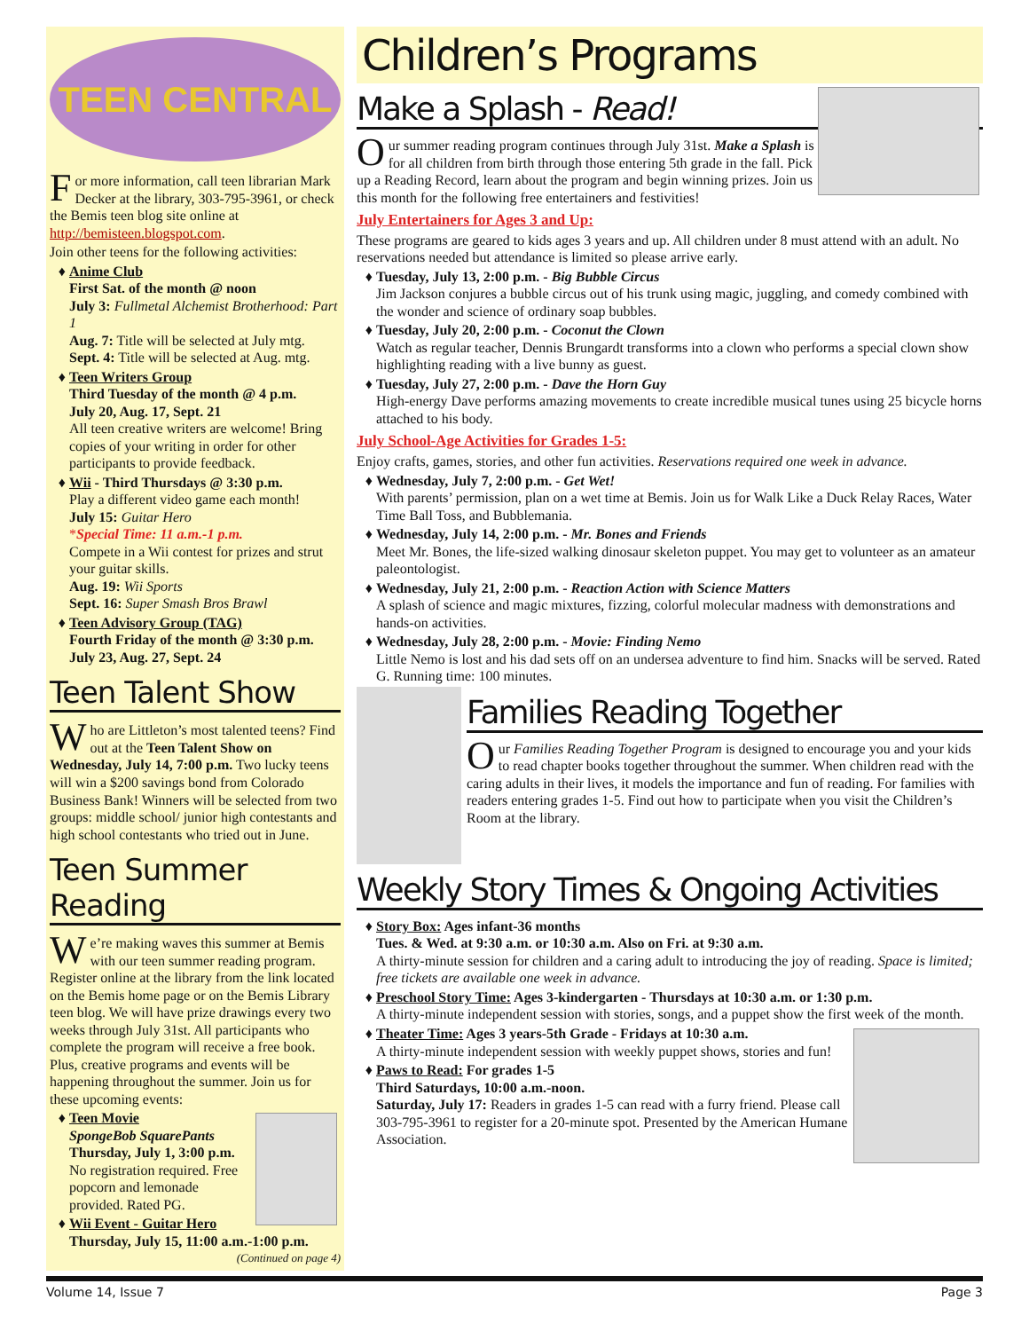TEEN CENTRAL
For more information, call teen librarian Mark Decker at the library, 303-795-3961, or check the Bemis teen blog site online at http://bemisteen.blogspot.com.
Join other teens for the following activities:
Anime Club
First Sat. of the month @ noon
July 3: Fullmetal Alchemist Brotherhood: Part 1
Aug. 7: Title will be selected at July mtg.
Sept. 4: Title will be selected at Aug. mtg.
Teen Writers Group
Third Tuesday of the month @ 4 p.m.
July 20, Aug. 17, Sept. 21
All teen creative writers are welcome! Bring copies of your writing in order for other participants to provide feedback.
Wii - Third Thursdays @ 3:30 p.m.
Play a different video game each month!
July 15: Guitar Hero
*Special Time: 11 a.m.-1 p.m.
Compete in a Wii contest for prizes and strut your guitar skills.
Aug. 19: Wii Sports
Sept. 16: Super Smash Bros Brawl
Teen Advisory Group (TAG)
Fourth Friday of the month @ 3:30 p.m.
July 23, Aug. 27, Sept. 24
Teen Talent Show
Who are Littleton’s most talented teens? Find out at the Teen Talent Show on Wednesday, July 14, 7:00 p.m. Two lucky teens will win a $200 savings bond from Colorado Business Bank! Winners will be selected from two groups: middle school/ junior high contestants and high school contestants who tried out in June.
Teen Summer Reading
We’re making waves this summer at Bemis with our teen summer reading program. Register online at the library from the link located on the Bemis home page or on the Bemis Library teen blog. We will have prize drawings every two weeks through July 31st. All participants who complete the program will receive a free book. Plus, creative programs and events will be happening throughout the summer. Join us for these upcoming events:
Teen Movie
SpongeBob SquarePants
Thursday, July 1, 3:00 p.m.
No registration required. Free popcorn and lemonade provided. Rated PG.
Wii Event - Guitar Hero
Thursday, July 15, 11:00 a.m.-1:00 p.m.
(Continued on page 4)
Children’s Programs
Make a Splash - Read!
Our summer reading program continues through July 31st. Make a Splash is for all children from birth through those entering 5th grade in the fall. Pick up a Reading Record, learn about the program and begin winning prizes. Join us this month for the following free entertainers and festivities!
July Entertainers for Ages 3 and Up:
These programs are geared to kids ages 3 years and up. All children under 8 must attend with an adult. No reservations needed but attendance is limited so please arrive early.
Tuesday, July 13, 2:00 p.m. - Big Bubble Circus
Jim Jackson conjures a bubble circus out of his trunk using magic, juggling, and comedy combined with the wonder and science of ordinary soap bubbles.
Tuesday, July 20, 2:00 p.m. - Coconut the Clown
Watch as regular teacher, Dennis Brungardt transforms into a clown who performs a special clown show highlighting reading with a live bunny as guest.
Tuesday, July 27, 2:00 p.m. - Dave the Horn Guy
High-energy Dave performs amazing movements to create incredible musical tunes using 25 bicycle horns attached to his body.
July School-Age Activities for Grades 1-5:
Enjoy crafts, games, stories, and other fun activities. Reservations required one week in advance.
Wednesday, July 7, 2:00 p.m. - Get Wet!
With parents’ permission, plan on a wet time at Bemis. Join us for Walk Like a Duck Relay Races, Water Time Ball Toss, and Bubblemania.
Wednesday, July 14, 2:00 p.m. - Mr. Bones and Friends
Meet Mr. Bones, the life-sized walking dinosaur skeleton puppet. You may get to volunteer as an amateur paleontologist.
Wednesday, July 21, 2:00 p.m. - Reaction Action with Science Matters
A splash of science and magic mixtures, fizzing, colorful molecular madness with demonstrations and hands-on activities.
Wednesday, July 28, 2:00 p.m. - Movie: Finding Nemo
Little Nemo is lost and his dad sets off on an undersea adventure to find him. Snacks will be served. Rated G. Running time: 100 minutes.
Families Reading Together
Our Families Reading Together Program is designed to encourage you and your kids to read chapter books together throughout the summer. When children read with the caring adults in their lives, it models the importance and fun of reading. For families with readers entering grades 1-5. Find out how to participate when you visit the Children’s Room at the library.
Weekly Story Times & Ongoing Activities
Story Box: Ages infant-36 months
Tues. & Wed. at 9:30 a.m. or 10:30 a.m. Also on Fri. at 9:30 a.m.
A thirty-minute session for children and a caring adult to introducing the joy of reading. Space is limited; free tickets are available one week in advance.
Preschool Story Time: Ages 3-kindergarten - Thursdays at 10:30 a.m. or 1:30 p.m.
A thirty-minute independent session with stories, songs, and a puppet show the first week of the month.
Theater Time: Ages 3 years-5th Grade - Fridays at 10:30 a.m.
A thirty-minute independent session with weekly puppet shows, stories and fun!
Paws to Read: For grades 1-5
Third Saturdays, 10:00 a.m.-noon.
Saturday, July 17: Readers in grades 1-5 can read with a furry friend. Please call 303-795-3961 to register for a 20-minute spot. Presented by the American Humane Association.
Volume 14, Issue 7 Page 3